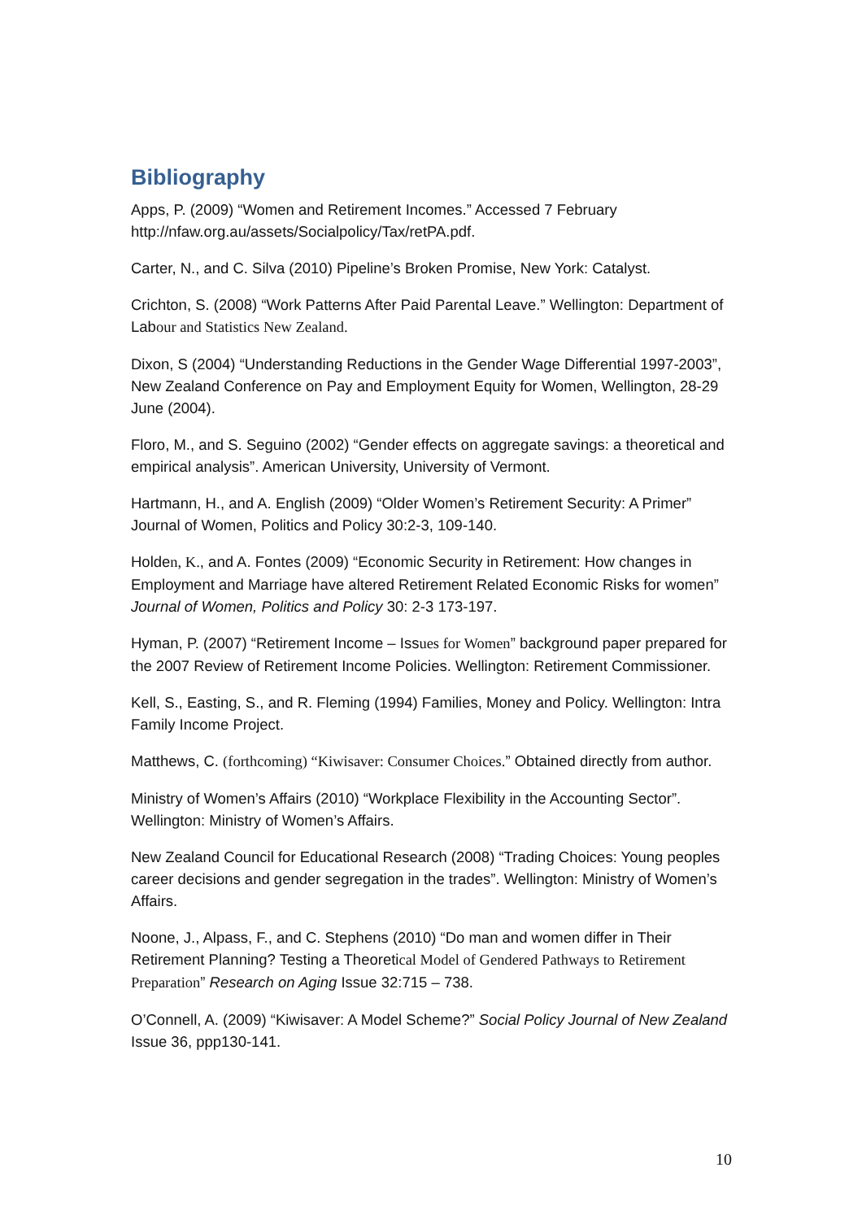Bibliography
Apps, P. (2009) “Women and Retirement Incomes.” Accessed 7 February http://nfaw.org.au/assets/Socialpolicy/Tax/retPA.pdf.
Carter, N., and C. Silva (2010) Pipeline’s Broken Promise, New York: Catalyst.
Crichton, S. (2008) “Work Patterns After Paid Parental Leave.” Wellington: Department of Labour and Statistics New Zealand.
Dixon, S (2004) “Understanding Reductions in the Gender Wage Differential 1997-2003”, New Zealand Conference on Pay and Employment Equity for Women, Wellington, 28-29 June (2004).
Floro, M., and S. Seguino (2002) “Gender effects on aggregate savings: a theoretical and empirical analysis”. American University, University of Vermont.
Hartmann, H., and A. English (2009) “Older Women’s Retirement Security: A Primer” Journal of Women, Politics and Policy 30:2-3, 109-140.
Holden, K., and A. Fontes (2009) “Economic Security in Retirement: How changes in Employment and Marriage have altered Retirement Related Economic Risks for women” Journal of Women, Politics and Policy 30: 2-3 173-197.
Hyman, P. (2007) “Retirement Income – Issues for Women” background paper prepared for the 2007 Review of Retirement Income Policies. Wellington: Retirement Commissioner.
Kell, S., Easting, S., and R. Fleming (1994) Families, Money and Policy. Wellington: Intra Family Income Project.
Matthews, C. (forthcoming) “Kiwisaver: Consumer Choices.” Obtained directly from author.
Ministry of Women’s Affairs (2010) “Workplace Flexibility in the Accounting Sector”. Wellington: Ministry of Women’s Affairs.
New Zealand Council for Educational Research (2008) “Trading Choices: Young peoples career decisions and gender segregation in the trades”. Wellington: Ministry of Women’s Affairs.
Noone, J., Alpass, F., and C. Stephens (2010) “Do man and women differ in Their Retirement Planning? Testing a Theoretical Model of Gendered Pathways to Retirement Preparation” Research on Aging Issue 32:715 – 738.
O’Connell, A. (2009) “Kiwisaver: A Model Scheme?” Social Policy Journal of New Zealand Issue 36, ppp130-141.
10